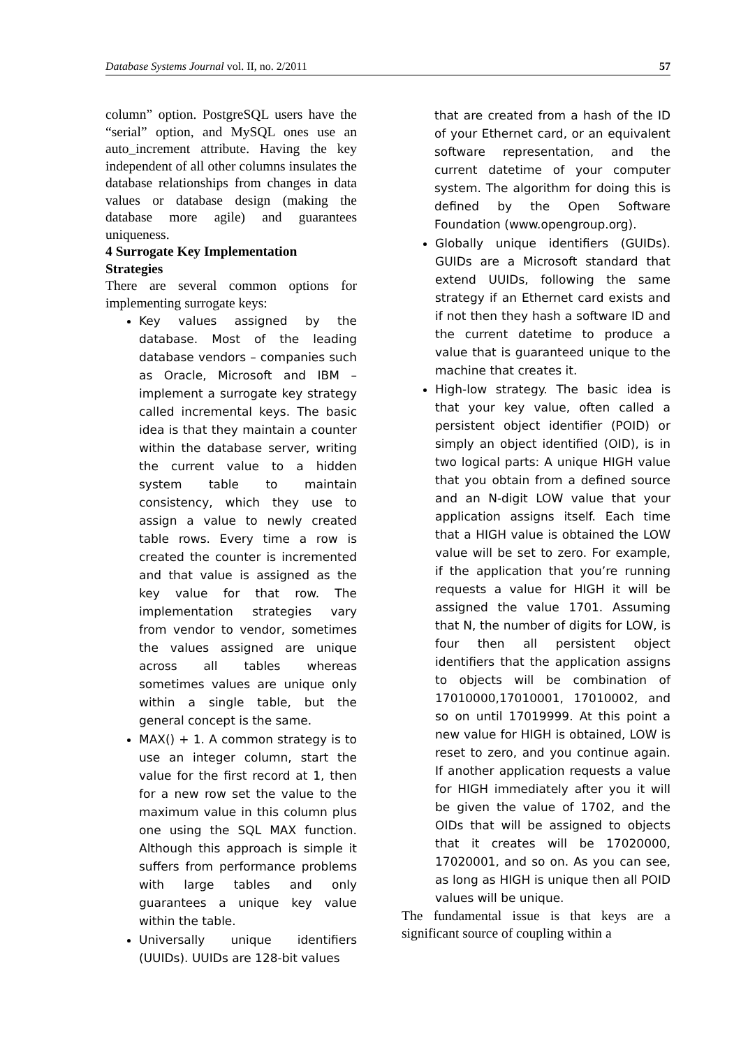Database Systems Journal vol. II, no. 2/2011 57
column” option. PostgreSQL users have the “serial” option, and MySQL ones use an auto_increment attribute. Having the key independent of all other columns insulates the database relationships from changes in data values or database design (making the database more agile) and guarantees uniqueness.
4 Surrogate Key Implementation Strategies
There are several common options for implementing surrogate keys:
Key values assigned by the database. Most of the leading database vendors – companies such as Oracle, Microsoft and IBM – implement a surrogate key strategy called incremental keys. The basic idea is that they maintain a counter within the database server, writing the current value to a hidden system table to maintain consistency, which they use to assign a value to newly created table rows. Every time a row is created the counter is incremented and that value is assigned as the key value for that row. The implementation strategies vary from vendor to vendor, sometimes the values assigned are unique across all tables whereas sometimes values are unique only within a single table, but the general concept is the same.
MAX() + 1. A common strategy is to use an integer column, start the value for the first record at 1, then for a new row set the value to the maximum value in this column plus one using the SQL MAX function. Although this approach is simple it suffers from performance problems with large tables and only guarantees a unique key value within the table.
Universally unique identifiers (UUIDs). UUIDs are 128-bit values
that are created from a hash of the ID of your Ethernet card, or an equivalent software representation, and the current datetime of your computer system. The algorithm for doing this is defined by the Open Software Foundation (www.opengroup.org).
Globally unique identifiers (GUIDs). GUIDs are a Microsoft standard that extend UUIDs, following the same strategy if an Ethernet card exists and if not then they hash a software ID and the current datetime to produce a value that is guaranteed unique to the machine that creates it.
High-low strategy. The basic idea is that your key value, often called a persistent object identifier (POID) or simply an object identified (OID), is in two logical parts: A unique HIGH value that you obtain from a defined source and an N-digit LOW value that your application assigns itself. Each time that a HIGH value is obtained the LOW value will be set to zero. For example, if the application that you’re running requests a value for HIGH it will be assigned the value 1701. Assuming that N, the number of digits for LOW, is four then all persistent object identifiers that the application assigns to objects will be combination of 17010000,17010001, 17010002, and so on until 17019999. At this point a new value for HIGH is obtained, LOW is reset to zero, and you continue again. If another application requests a value for HIGH immediately after you it will be given the value of 1702, and the OIDs that will be assigned to objects that it creates will be 17020000, 17020001, and so on. As you can see, as long as HIGH is unique then all POID values will be unique.
The fundamental issue is that keys are a significant source of coupling within a